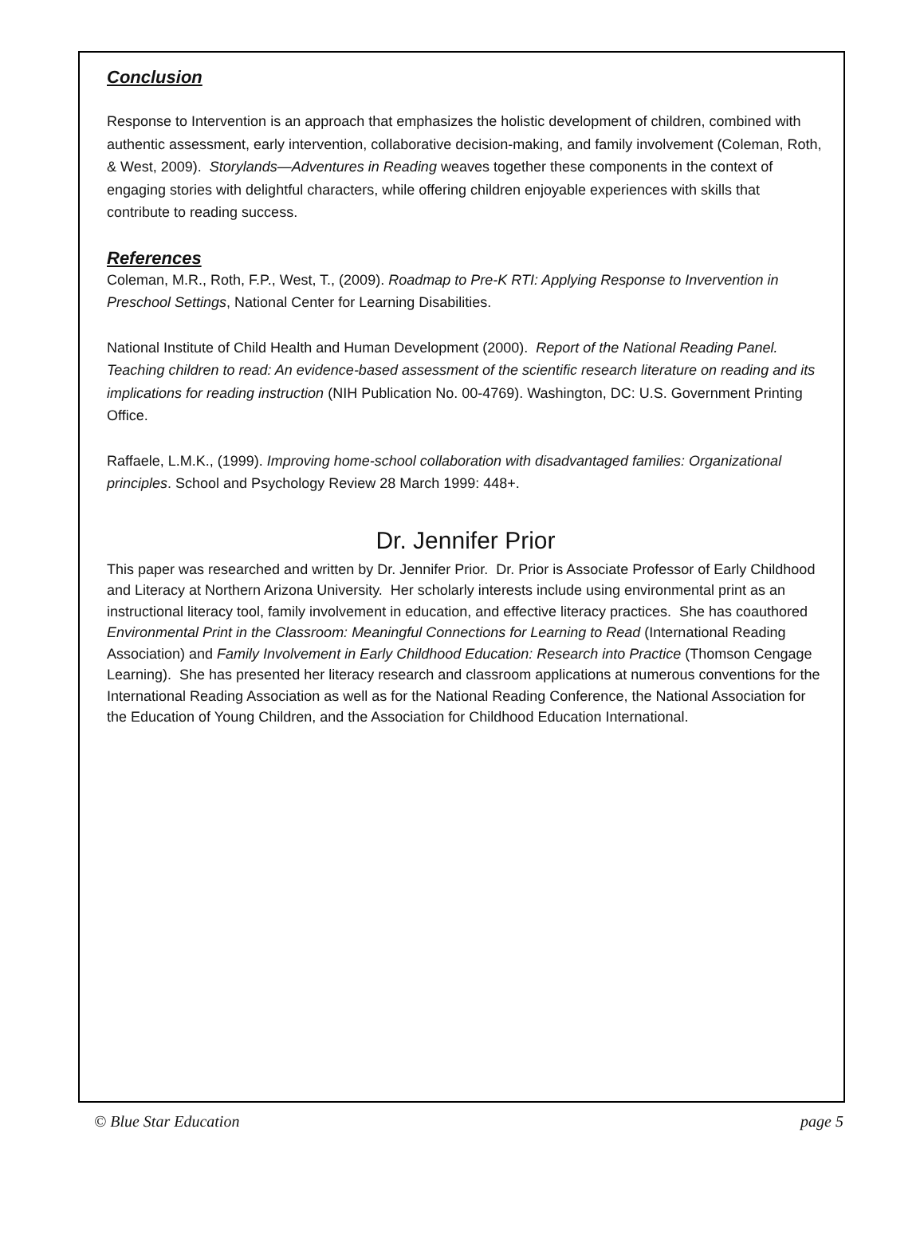Conclusion
Response to Intervention is an approach that emphasizes the holistic development of children, combined with authentic assessment, early intervention, collaborative decision-making, and family involvement (Coleman, Roth, & West, 2009). Storylands—Adventures in Reading weaves together these components in the context of engaging stories with delightful characters, while offering children enjoyable experiences with skills that contribute to reading success.
References
Coleman, M.R., Roth, F.P., West, T., (2009). Roadmap to Pre-K RTI: Applying Response to Invervention in Preschool Settings, National Center for Learning Disabilities.
National Institute of Child Health and Human Development (2000). Report of the National Reading Panel. Teaching children to read: An evidence-based assessment of the scientific research literature on reading and its implications for reading instruction (NIH Publication No. 00-4769). Washington, DC: U.S. Government Printing Office.
Raffaele, L.M.K., (1999). Improving home-school collaboration with disadvantaged families: Organizational principles. School and Psychology Review 28 March 1999: 448+.
Dr. Jennifer Prior
This paper was researched and written by Dr. Jennifer Prior. Dr. Prior is Associate Professor of Early Childhood and Literacy at Northern Arizona University. Her scholarly interests include using environmental print as an instructional literacy tool, family involvement in education, and effective literacy practices. She has coauthored Environmental Print in the Classroom: Meaningful Connections for Learning to Read (International Reading Association) and Family Involvement in Early Childhood Education: Research into Practice (Thomson Cengage Learning). She has presented her literacy research and classroom applications at numerous conventions for the International Reading Association as well as for the National Reading Conference, the National Association for the Education of Young Children, and the Association for Childhood Education International.
© Blue Star Education page 5